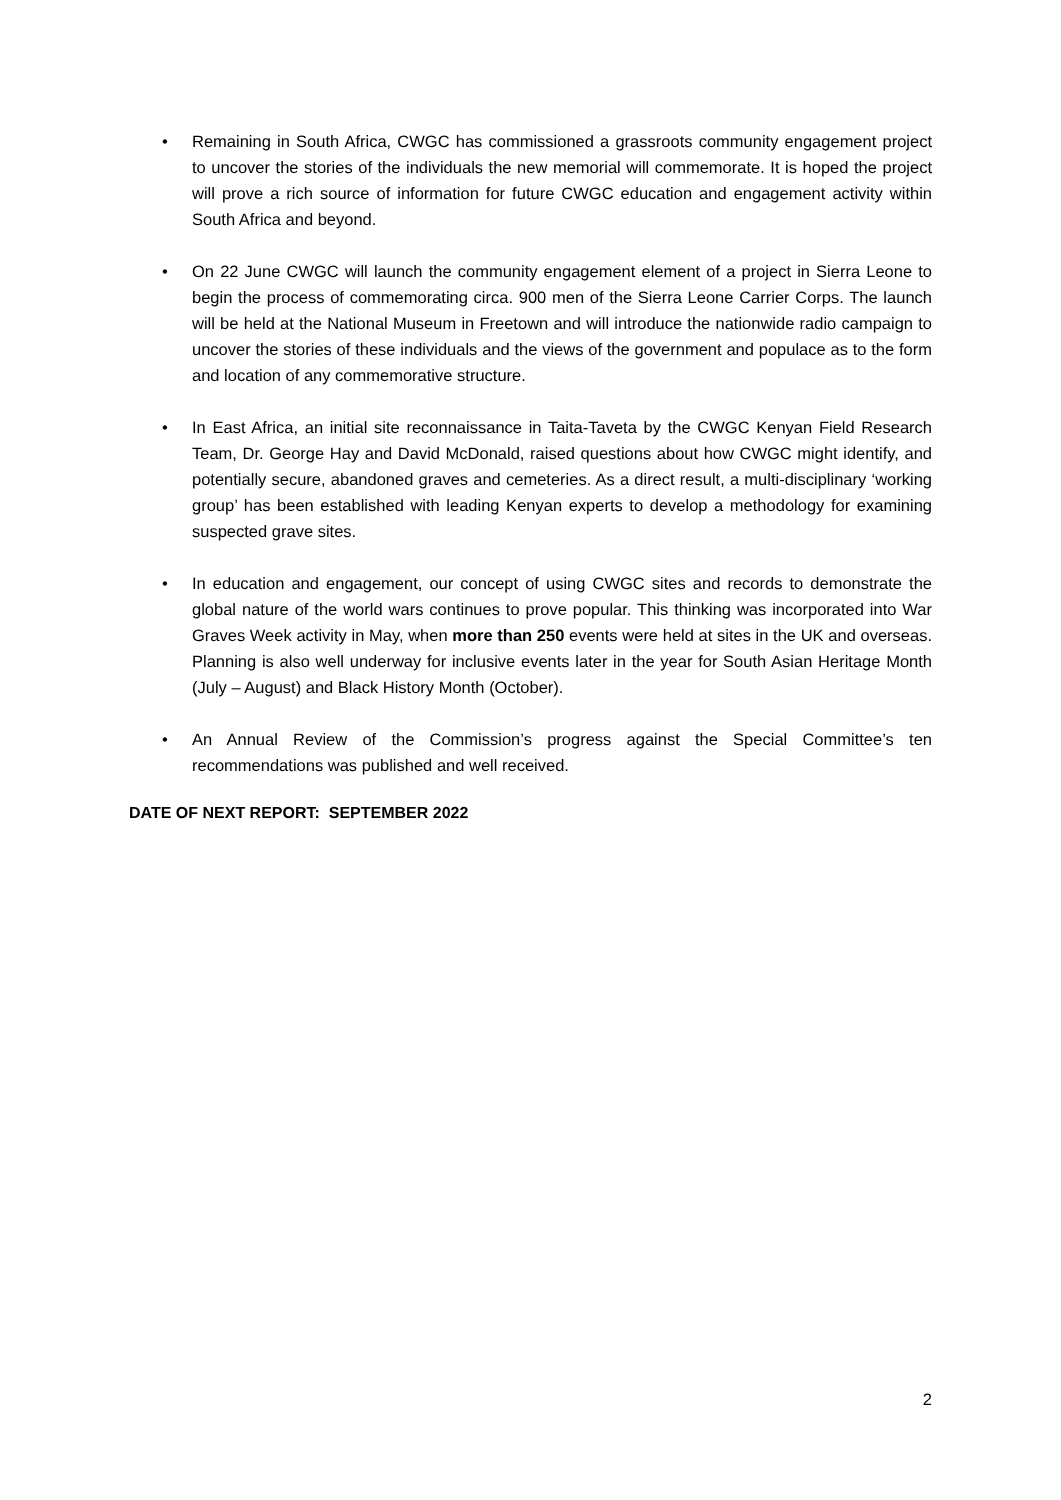• Remaining in South Africa, CWGC has commissioned a grassroots community engagement project to uncover the stories of the individuals the new memorial will commemorate. It is hoped the project will prove a rich source of information for future CWGC education and engagement activity within South Africa and beyond.
• On 22 June CWGC will launch the community engagement element of a project in Sierra Leone to begin the process of commemorating circa. 900 men of the Sierra Leone Carrier Corps. The launch will be held at the National Museum in Freetown and will introduce the nationwide radio campaign to uncover the stories of these individuals and the views of the government and populace as to the form and location of any commemorative structure.
• In East Africa, an initial site reconnaissance in Taita-Taveta by the CWGC Kenyan Field Research Team, Dr. George Hay and David McDonald, raised questions about how CWGC might identify, and potentially secure, abandoned graves and cemeteries. As a direct result, a multi-disciplinary ‘working group’ has been established with leading Kenyan experts to develop a methodology for examining suspected grave sites.
• In education and engagement, our concept of using CWGC sites and records to demonstrate the global nature of the world wars continues to prove popular. This thinking was incorporated into War Graves Week activity in May, when more than 250 events were held at sites in the UK and overseas. Planning is also well underway for inclusive events later in the year for South Asian Heritage Month (July – August) and Black History Month (October).
• An Annual Review of the Commission’s progress against the Special Committee’s ten recommendations was published and well received.
DATE OF NEXT REPORT: SEPTEMBER 2022
2